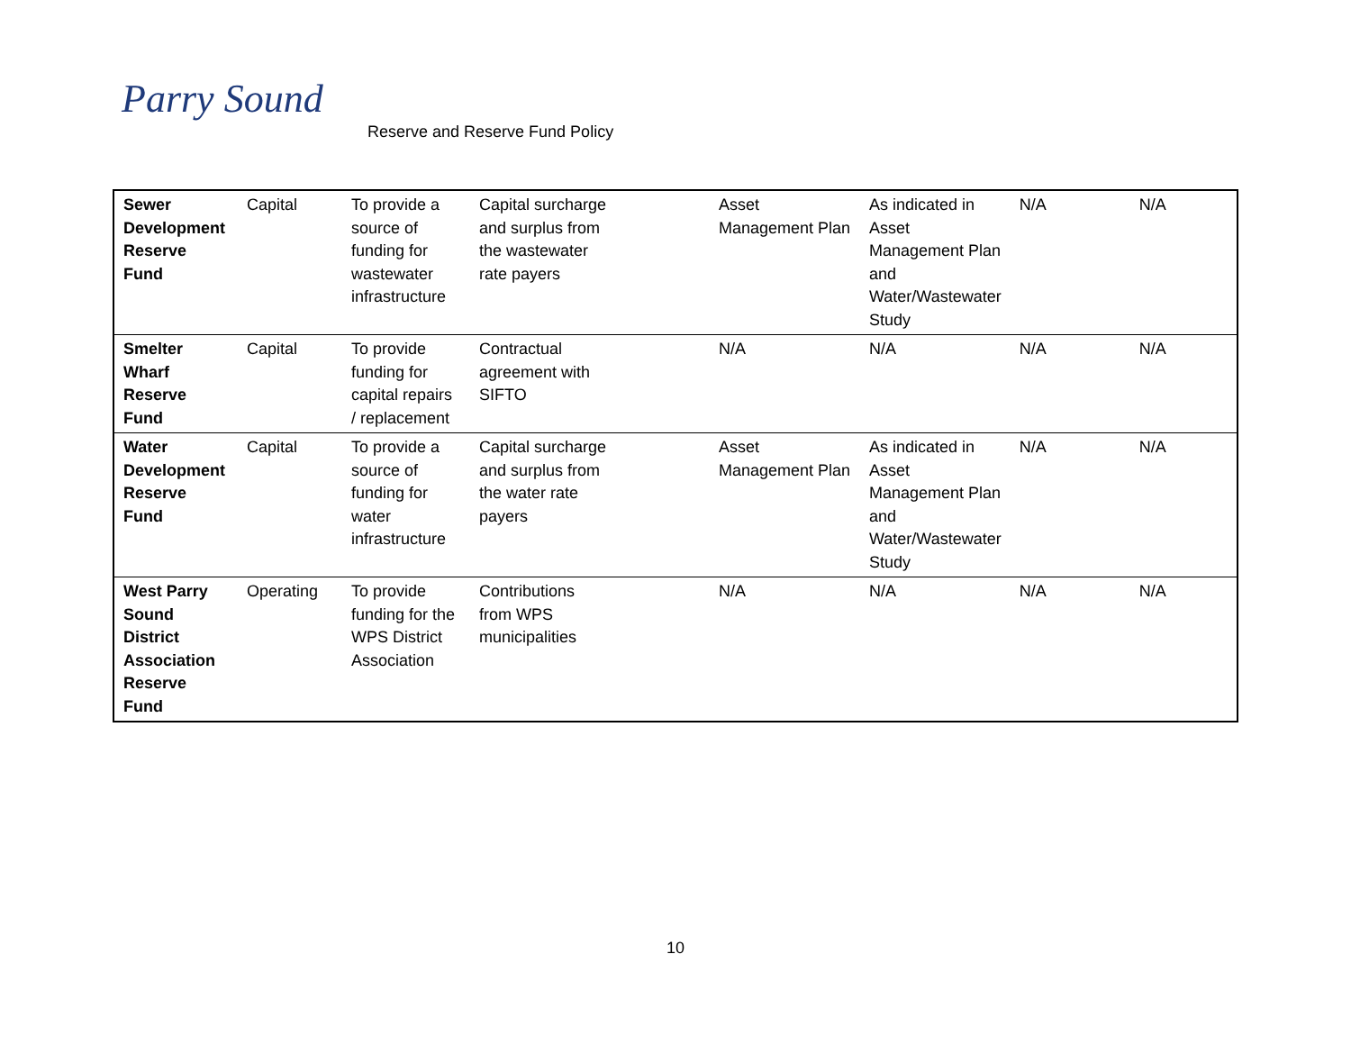Parry Sound
Reserve and Reserve Fund Policy
| Sewer Development Reserve Fund | Capital | To provide a source of funding for wastewater infrastructure | Capital surcharge and surplus from the wastewater rate payers | Asset Management Plan | As indicated in Asset Management Plan and Water/Wastewater Study | N/A | N/A |
| Smelter Wharf Reserve Fund | Capital | To provide funding for capital repairs / replacement | Contractual agreement with SIFTO | N/A | N/A | N/A | N/A |
| Water Development Reserve Fund | Capital | To provide a source of funding for water infrastructure | Capital surcharge and surplus from the water rate payers | Asset Management Plan | As indicated in Asset Management Plan and Water/Wastewater Study | N/A | N/A |
| West Parry Sound District Association Reserve Fund | Operating | To provide funding for the WPS District Association | Contributions from WPS municipalities | N/A | N/A | N/A | N/A |
10